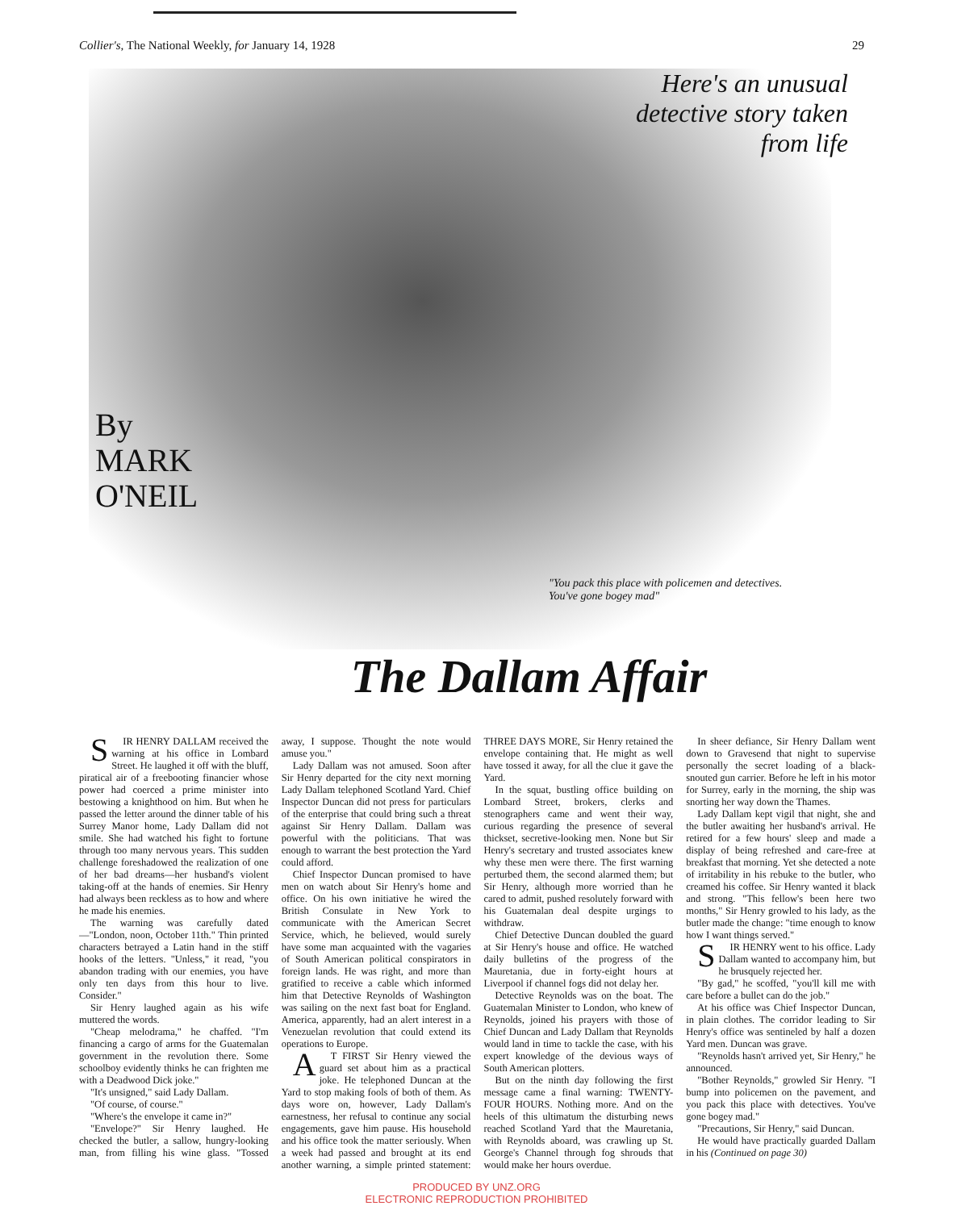Collier's, The National Weekly, for January 14, 1928 29
By
MARK
O'NEIL
Here's an unusual detective story taken from life
"You pack this place with policemen and detectives. You've gone bogey mad"
The Dallam Affair
SIR HENRY DALLAM received the warning at his office in Lombard Street. He laughed it off with the bluff, piratical air of a freebooting financier whose power had coerced a prime minister into bestowing a knighthood on him. But when he passed the letter around the dinner table of his Surrey Manor home, Lady Dallam did not smile. She had watched his fight to fortune through too many nervous years. This sudden challenge foreshadowed the realization of one of her bad dreams—her husband's violent taking-off at the hands of enemies. Sir Henry had always been reckless as to how and where he made his enemies.
The warning was carefully dated—"London, noon, October 11th." Thin printed characters betrayed a Latin hand in the stiff hooks of the letters. "Unless," it read, "you abandon trading with our enemies, you have only ten days from this hour to live. Consider."
Sir Henry laughed again as his wife muttered the words.
"Cheap melodrama," he chaffed. "I'm financing a cargo of arms for the Guatemalan government in the revolution there. Some schoolboy evidently thinks he can frighten me with a Deadwood Dick joke."
"It's unsigned," said Lady Dallam.
"Of course, of course."
"Where's the envelope it came in?"
"Envelope?" Sir Henry laughed. He checked the butler, a sallow, hungry-looking man, from filling his wine glass. "Tossed away, I suppose. Thought the note would amuse you."
Lady Dallam was not amused. Soon after Sir Henry departed for the city next morning Lady Dallam telephoned Scotland Yard. Chief Inspector Duncan did not press for particulars of the enterprise that could bring such a threat against Sir Henry Dallam. Dallam was powerful with the politicians. That was enough to warrant the best protection the Yard could afford.
Chief Inspector Duncan promised to have men on watch about Sir Henry's home and office. On his own initiative he wired the British Consulate in New York to communicate with the American Secret Service, which, he believed, would surely have some man acquainted with the vagaries of South American political conspirators in foreign lands. He was right, and more than gratified to receive a cable which informed him that Detective Reynolds of Washington was sailing on the next fast boat for England. America, apparently, had an alert interest in a Venezuelan revolution that could extend its operations to Europe.
AT FIRST Sir Henry viewed the guard set about him as a practical joke. He telephoned Duncan at the Yard to stop making fools of both of them. As days wore on, however, Lady Dallam's earnestness, her refusal to continue any social engagements, gave him pause. His household and his office took the matter seriously. When a week had passed and brought at its end another warning, a simple printed statement: THREE DAYS MORE, Sir Henry retained the envelope containing that. He might as well have tossed it away, for all the clue it gave the Yard.
In the squat, bustling office building on Lombard Street, brokers, clerks and stenographers came and went their way, curious regarding the presence of several thickset, secretive-looking men. None but Sir Henry's secretary and trusted associates knew why these men were there. The first warning perturbed them, the second alarmed them; but Sir Henry, although more worried than he cared to admit, pushed resolutely forward with his Guatemalan deal despite urgings to withdraw.
Chief Detective Duncan doubled the guard at Sir Henry's house and office. He watched daily bulletins of the progress of the Mauretania, due in forty-eight hours at Liverpool if channel fogs did not delay her.
Detective Reynolds was on the boat. The Guatemalan Minister to London, who knew of Reynolds, joined his prayers with those of Chief Duncan and Lady Dallam that Reynolds would land in time to tackle the case, with his expert knowledge of the devious ways of South American plotters.
But on the ninth day following the first message came a final warning: TWENTY-FOUR HOURS. Nothing more. And on the heels of this ultimatum the disturbing news reached Scotland Yard that the Mauretania, with Reynolds aboard, was crawling up St. George's Channel through fog shrouds that would make her hours overdue.
In sheer defiance, Sir Henry Dallam went down to Gravesend that night to supervise personally the secret loading of a black-snouted gun carrier. Before he left in his motor for Surrey, early in the morning, the ship was snorting her way down the Thames.
Lady Dallam kept vigil that night, she and the butler awaiting her husband's arrival. He retired for a few hours' sleep and made a display of being refreshed and care-free at breakfast that morning. Yet she detected a note of irritability in his rebuke to the butler, who creamed his coffee. Sir Henry wanted it black and strong. "This fellow's been here two months," Sir Henry growled to his lady, as the butler made the change: "time enough to know how I want things served."
SIR HENRY went to his office. Lady Dallam wanted to accompany him, but he brusquely rejected her.
"By gad," he scoffed, "you'll kill me with care before a bullet can do the job."
At his office was Chief Inspector Duncan, in plain clothes. The corridor leading to Sir Henry's office was sentineled by half a dozen Yard men. Duncan was grave.
"Reynolds hasn't arrived yet, Sir Henry," he announced.
"Bother Reynolds," growled Sir Henry. "I bump into policemen on the pavement, and you pack this place with detectives. You've gone bogey mad."
"Precautions, Sir Henry," said Duncan.
He would have practically guarded Dallam in his (Continued on page 30)
PRODUCED BY UNZ.ORG
ELECTRONIC REPRODUCTION PROHIBITED